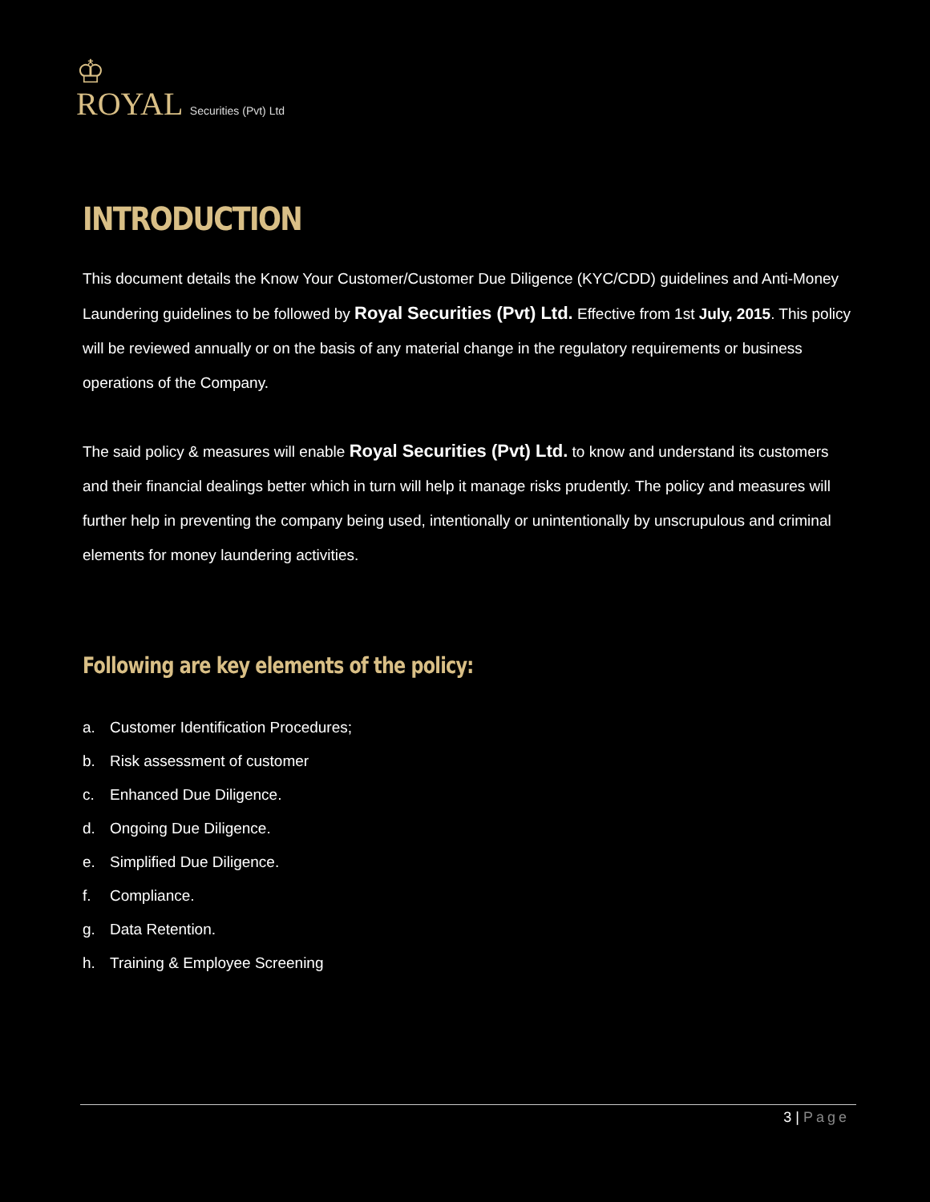♔
ROYAL Securities (Pvt) Ltd
INTRODUCTION
This document details the Know Your Customer/Customer Due Diligence (KYC/CDD) guidelines and Anti-Money Laundering guidelines to be followed by Royal Securities (Pvt) Ltd. Effective from 1st July, 2015. This policy will be reviewed annually or on the basis of any material change in the regulatory requirements or business operations of the Company.
The said policy & measures will enable Royal Securities (Pvt) Ltd. to know and understand its customers and their financial dealings better which in turn will help it manage risks prudently. The policy and measures will further help in preventing the company being used, intentionally or unintentionally by unscrupulous and criminal elements for money laundering activities.
Following are key elements of the policy:
a. Customer Identification Procedures;
b. Risk assessment of customer
c. Enhanced Due Diligence.
d. Ongoing Due Diligence.
e. Simplified Due Diligence.
f. Compliance.
g. Data Retention.
h. Training & Employee Screening
3 | Page